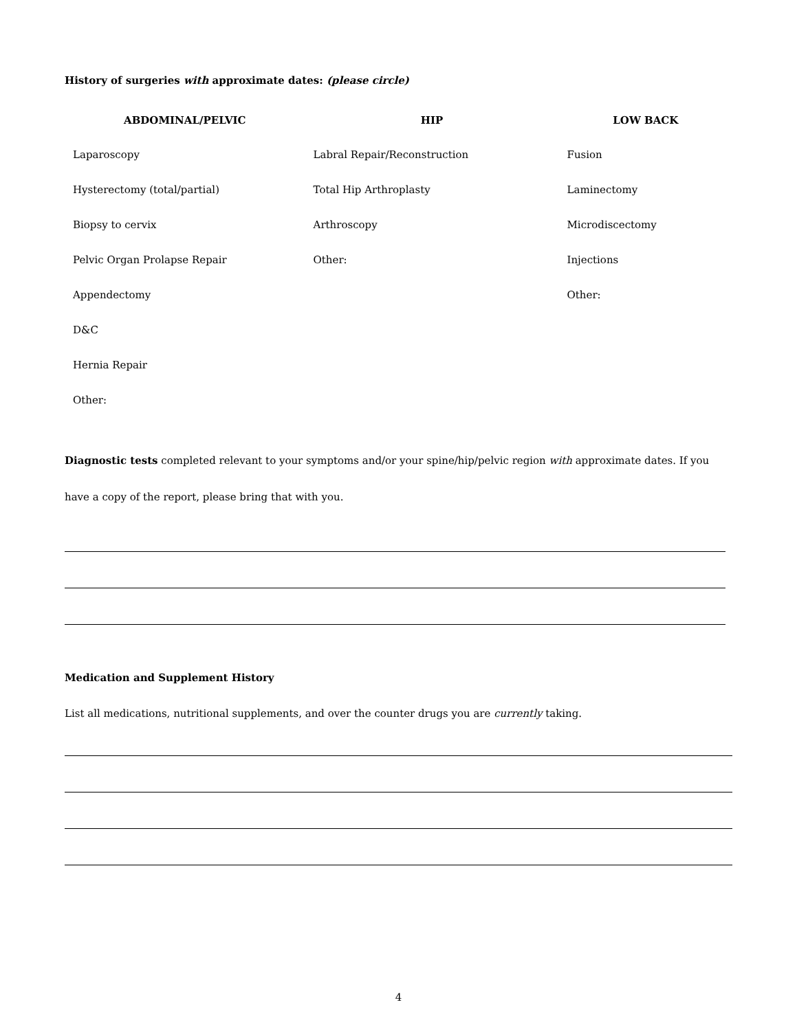History of surgeries with approximate dates: (please circle)
| ABDOMINAL/PELVIC | HIP | LOW BACK |
| --- | --- | --- |
| Laparoscopy | Labral Repair/Reconstruction | Fusion |
| Hysterectomy (total/partial) | Total Hip Arthroplasty | Laminectomy |
| Biopsy to cervix | Arthroscopy | Microdiscectomy |
| Pelvic Organ Prolapse Repair | Other: | Injections |
| Appendectomy | | Other: |
| D&C | | |
| Hernia Repair | | |
| Other: | | |
Diagnostic tests completed relevant to your symptoms and/or your spine/hip/pelvic region with approximate dates. If you have a copy of the report, please bring that with you.
Medication and Supplement History
List all medications, nutritional supplements, and over the counter drugs you are currently taking.
4